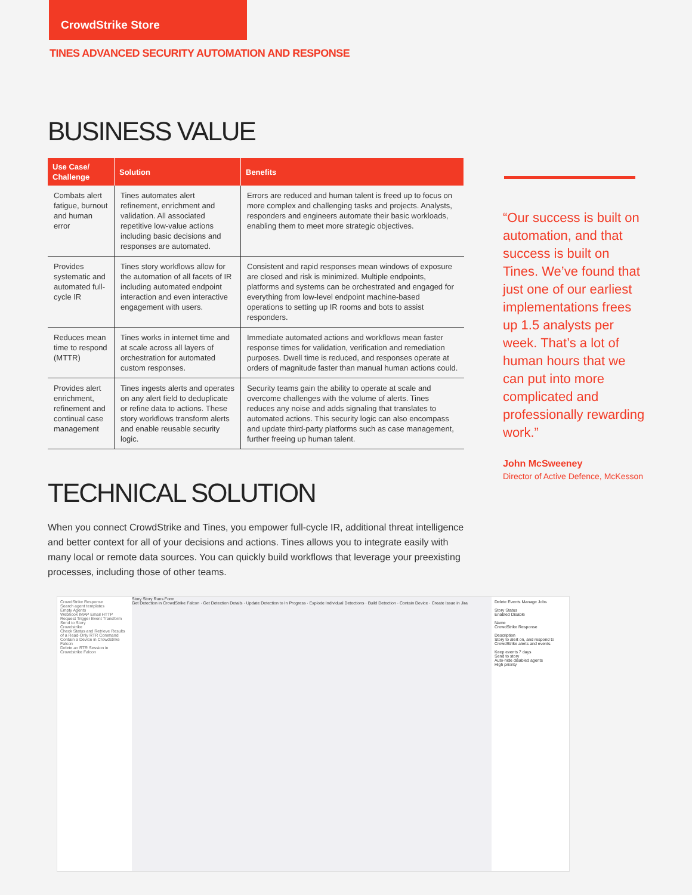CrowdStrike Store
TINES ADVANCED SECURITY AUTOMATION AND RESPONSE
BUSINESS VALUE
| Use Case/ Challenge | Solution | Benefits |
| --- | --- | --- |
| Combats alert fatigue, burnout and human error | Tines automates alert refinement, enrichment and validation. All associated repetitive low-value actions including basic decisions and responses are automated. | Errors are reduced and human talent is freed up to focus on more complex and challenging tasks and projects. Analysts, responders and engineers automate their basic workloads, enabling them to meet more strategic objectives. |
| Provides systematic and automated full-cycle IR | Tines story workflows allow for the automation of all facets of IR including automated endpoint interaction and even interactive engagement with users. | Consistent and rapid responses mean windows of exposure are closed and risk is minimized. Multiple endpoints, platforms and systems can be orchestrated and engaged for everything from low-level endpoint machine-based operations to setting up IR rooms and bots to assist responders. |
| Reduces mean time to respond (MTTR) | Tines works in internet time and at scale across all layers of orchestration for automated custom responses. | Immediate automated actions and workflows mean faster response times for validation, verification and remediation purposes. Dwell time is reduced, and responses operate at orders of magnitude faster than manual human actions could. |
| Provides alert enrichment, refinement and continual case management | Tines ingests alerts and operates on any alert field to deduplicate or refine data to actions. These story workflows transform alerts and enable reusable security logic. | Security teams gain the ability to operate at scale and overcome challenges with the volume of alerts. Tines reduces any noise and adds signaling that translates to automated actions. This security logic can also encompass and update third-party platforms such as case management, further freeing up human talent. |
TECHNICAL SOLUTION
When you connect CrowdStrike and Tines, you empower full-cycle IR, additional threat intelligence and better context for all of your decisions and actions. Tines allows you to integrate easily with many local or remote data sources. You can quickly build workflows that leverage your preexisting processes, including those of other teams.
“Our success is built on automation, and that success is built on Tines. We’ve found that just one of our earliest implementations frees up 1.5 analysts per week. That’s a lot of human hours that we can put into more complicated and professionally rewarding work.”
John McSweeney
Director of Active Defence, McKesson
CrowdStrike Response
Search agent templates
Empty Agents
Webhook IMAP Email HTTP Request Trigger Event Transform Send to Story
Crowdstrike
Check Status and Retrieve Results of a Read-Only RTR Command
Contain a Device in Crowdstrike Falcon
Delete an RTR Session in Crowdstrike Falcon
Story Story Runs Form
Get Detection in CrowdStrike Falcon · Get Detection Details · Update Detection to In Progress · Explode Individual Detections · Build Detection · Contain Device · Create Issue in Jira
Delete Events Manage Jobs
Story Status
Enabled Disable
Name
CrowdStrike Response
Description
Story to alert on, and respond to CrowdStrike alerts and events.
Keep events 7 days
Send to story
Auto-hide disabled agents
High priority